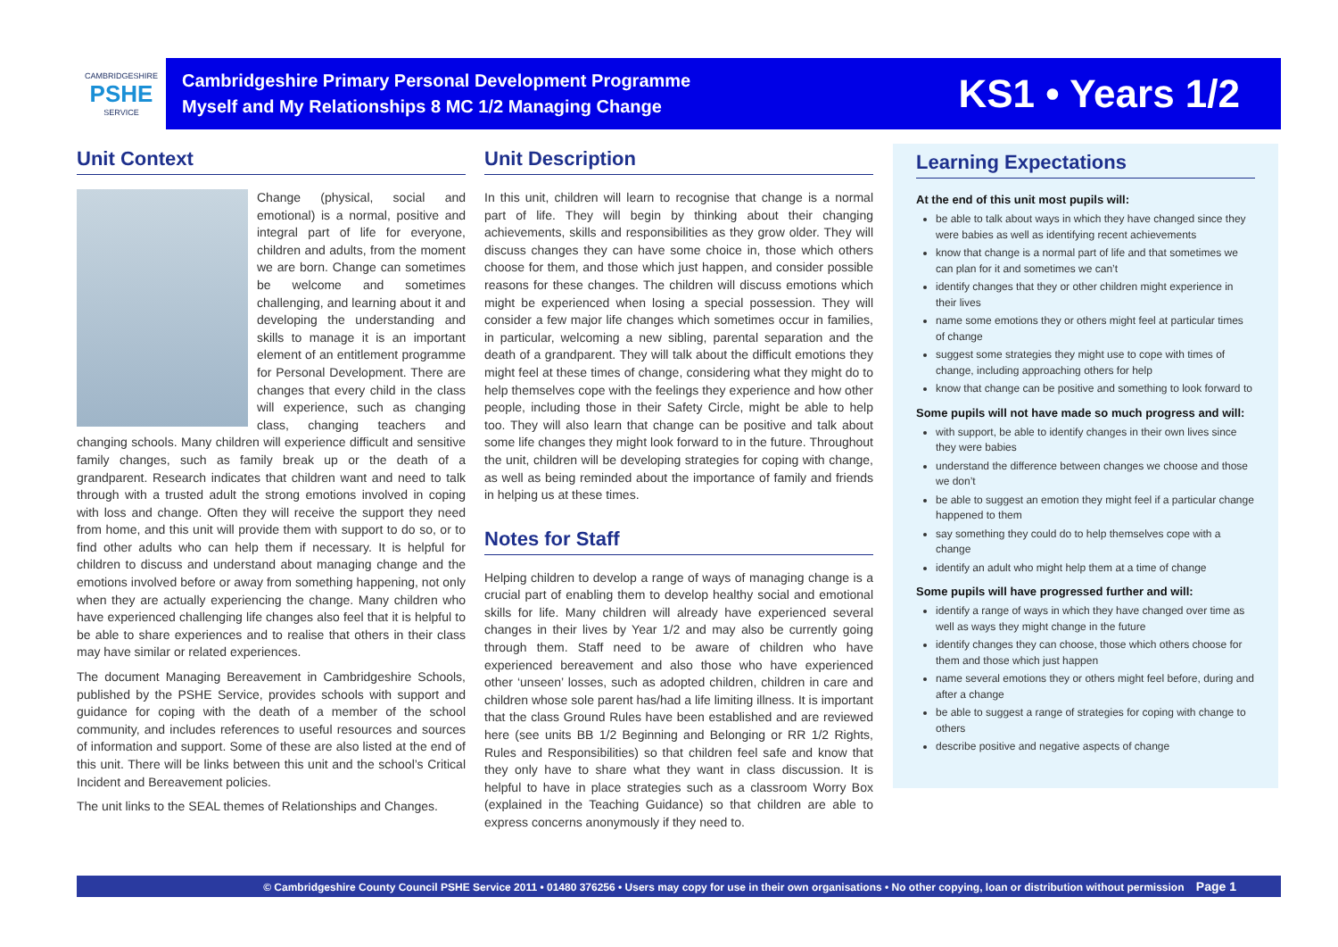CAMBRIDGESHIRE
PSHE
SERVICE
Cambridgeshire Primary Personal Development Programme
Myself and My Relationships 8 MC 1/2 Managing Change
KS1 • Years 1/2
Unit Context
Change (physical, social and emotional) is a normal, positive and integral part of life for everyone, children and adults, from the moment we are born. Change can sometimes be welcome and sometimes challenging, and learning about it and developing the understanding and skills to manage it is an important element of an entitlement programme for Personal Development. There are changes that every child in the class will experience, such as changing class, changing teachers and changing schools. Many children will experience difficult and sensitive family changes, such as family break up or the death of a grandparent. Research indicates that children want and need to talk through with a trusted adult the strong emotions involved in coping with loss and change. Often they will receive the support they need from home, and this unit will provide them with support to do so, or to find other adults who can help them if necessary. It is helpful for children to discuss and understand about managing change and the emotions involved before or away from something happening, not only when they are actually experiencing the change. Many children who have experienced challenging life changes also feel that it is helpful to be able to share experiences and to realise that others in their class may have similar or related experiences.
The document Managing Bereavement in Cambridgeshire Schools, published by the PSHE Service, provides schools with support and guidance for coping with the death of a member of the school community, and includes references to useful resources and sources of information and support. Some of these are also listed at the end of this unit. There will be links between this unit and the school’s Critical Incident and Bereavement policies.
The unit links to the SEAL themes of Relationships and Changes.
Unit Description
In this unit, children will learn to recognise that change is a normal part of life. They will begin by thinking about their changing achievements, skills and responsibilities as they grow older. They will discuss changes they can have some choice in, those which others choose for them, and those which just happen, and consider possible reasons for these changes. The children will discuss emotions which might be experienced when losing a special possession. They will consider a few major life changes which sometimes occur in families, in particular, welcoming a new sibling, parental separation and the death of a grandparent. They will talk about the difficult emotions they might feel at these times of change, considering what they might do to help themselves cope with the feelings they experience and how other people, including those in their Safety Circle, might be able to help too. They will also learn that change can be positive and talk about some life changes they might look forward to in the future. Throughout the unit, children will be developing strategies for coping with change, as well as being reminded about the importance of family and friends in helping us at these times.
Notes for Staff
Helping children to develop a range of ways of managing change is a crucial part of enabling them to develop healthy social and emotional skills for life. Many children will already have experienced several changes in their lives by Year 1/2 and may also be currently going through them. Staff need to be aware of children who have experienced bereavement and also those who have experienced other ‘unseen’ losses, such as adopted children, children in care and children whose sole parent has/had a life limiting illness. It is important that the class Ground Rules have been established and are reviewed here (see units BB 1/2 Beginning and Belonging or RR 1/2 Rights, Rules and Responsibilities) so that children feel safe and know that they only have to share what they want in class discussion. It is helpful to have in place strategies such as a classroom Worry Box (explained in the Teaching Guidance) so that children are able to express concerns anonymously if they need to.
Learning Expectations
At the end of this unit most pupils will:
be able to talk about ways in which they have changed since they were babies as well as identifying recent achievements
know that change is a normal part of life and that sometimes we can plan for it and sometimes we can’t
identify changes that they or other children might experience in their lives
name some emotions they or others might feel at particular times of change
suggest some strategies they might use to cope with times of change, including approaching others for help
know that change can be positive and something to look forward to
Some pupils will not have made so much progress and will:
with support, be able to identify changes in their own lives since they were babies
understand the difference between changes we choose and those we don’t
be able to suggest an emotion they might feel if a particular change happened to them
say something they could do to help themselves cope with a change
identify an adult who might help them at a time of change
Some pupils will have progressed further and will:
identify a range of ways in which they have changed over time as well as ways they might change in the future
identify changes they can choose, those which others choose for them and those which just happen
name several emotions they or others might feel before, during and after a change
be able to suggest a range of strategies for coping with change to others
describe positive and negative aspects of change
© Cambridgeshire County Council PSHE Service 2011 • 01480 376256 • Users may copy for use in their own organisations • No other copying, loan or distribution without permission Page 1